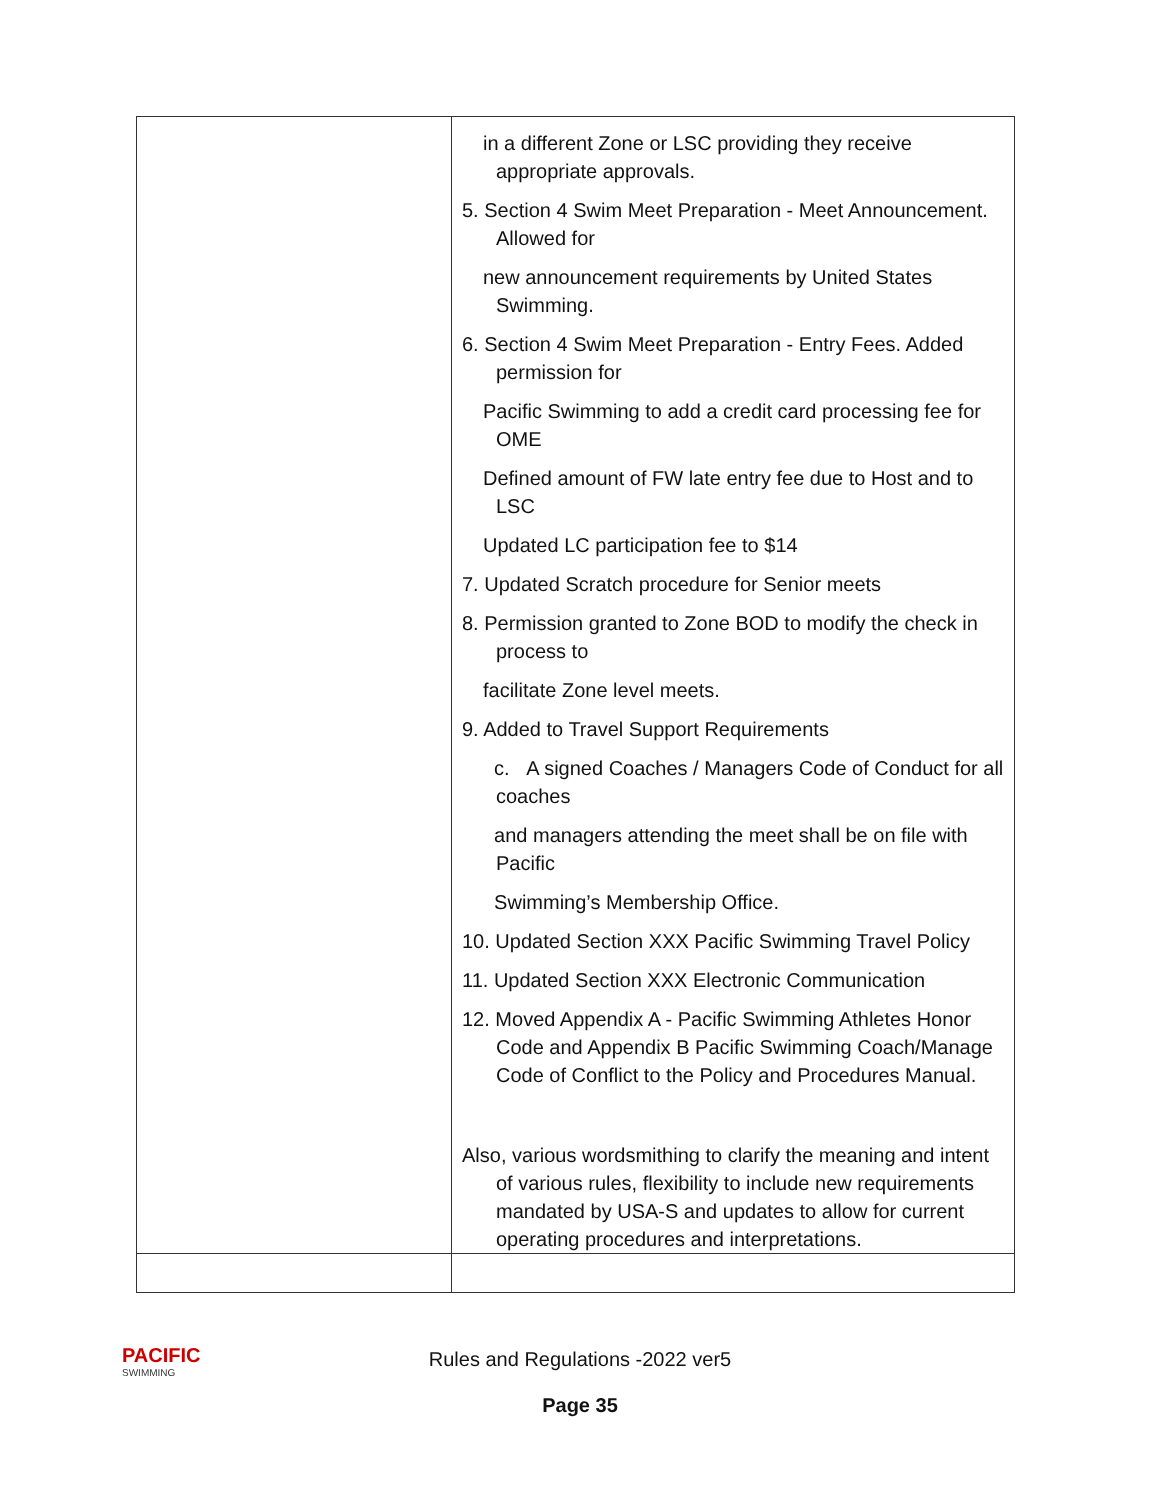| | in a different Zone or LSC providing they receive appropriate approvals. 5. Section 4 Swim Meet Preparation - Meet Announcement. Allowed for new announcement requirements by United States Swimming. 6. Section 4 Swim Meet Preparation - Entry Fees. Added permission for Pacific Swimming to add a credit card processing fee for OME Defined amount of FW late entry fee due to Host and to LSC Updated LC participation fee to $14 7. Updated Scratch procedure for Senior meets 8. Permission granted to Zone BOD to modify the check in process to facilitate Zone level meets. 9. Added to Travel Support Requirements c. A signed Coaches / Managers Code of Conduct for all coaches and managers attending the meet shall be on file with Pacific Swimming’s Membership Office. 10. Updated Section XXX Pacific Swimming Travel Policy 11. Updated Section XXX Electronic Communication 12. Moved Appendix A - Pacific Swimming Athletes Honor Code and Appendix B Pacific Swimming Coach/Manage Code of Conflict to the Policy and Procedures Manual. Also, various wordsmithing to clarify the meaning and intent of various rules, flexibility to include new requirements mandated by USA-S and updates to allow for current operating procedures and interpretations. |
PACIFIC
SWIMMING
Rules and Regulations -2022 ver5
Page 35